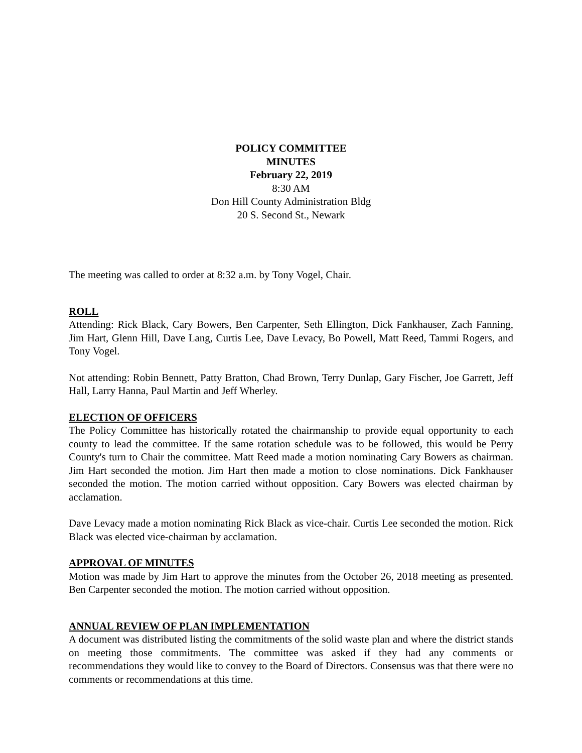POLICY COMMITTEE
MINUTES
February 22, 2019
8:30 AM
Don Hill County Administration Bldg
20 S. Second St., Newark
The meeting was called to order at 8:32 a.m. by Tony Vogel, Chair.
ROLL
Attending: Rick Black, Cary Bowers, Ben Carpenter, Seth Ellington, Dick Fankhauser, Zach Fanning, Jim Hart, Glenn Hill, Dave Lang, Curtis Lee, Dave Levacy, Bo Powell, Matt Reed, Tammi Rogers, and Tony Vogel.
Not attending: Robin Bennett, Patty Bratton, Chad Brown, Terry Dunlap, Gary Fischer, Joe Garrett, Jeff Hall, Larry Hanna, Paul Martin and Jeff Wherley.
ELECTION OF OFFICERS
The Policy Committee has historically rotated the chairmanship to provide equal opportunity to each county to lead the committee. If the same rotation schedule was to be followed, this would be Perry County's turn to Chair the committee. Matt Reed made a motion nominating Cary Bowers as chairman. Jim Hart seconded the motion. Jim Hart then made a motion to close nominations. Dick Fankhauser seconded the motion. The motion carried without opposition. Cary Bowers was elected chairman by acclamation.
Dave Levacy made a motion nominating Rick Black as vice-chair. Curtis Lee seconded the motion. Rick Black was elected vice-chairman by acclamation.
APPROVAL OF MINUTES
Motion was made by Jim Hart to approve the minutes from the October 26, 2018 meeting as presented. Ben Carpenter seconded the motion. The motion carried without opposition.
ANNUAL REVIEW OF PLAN IMPLEMENTATION
A document was distributed listing the commitments of the solid waste plan and where the district stands on meeting those commitments. The committee was asked if they had any comments or recommendations they would like to convey to the Board of Directors. Consensus was that there were no comments or recommendations at this time.